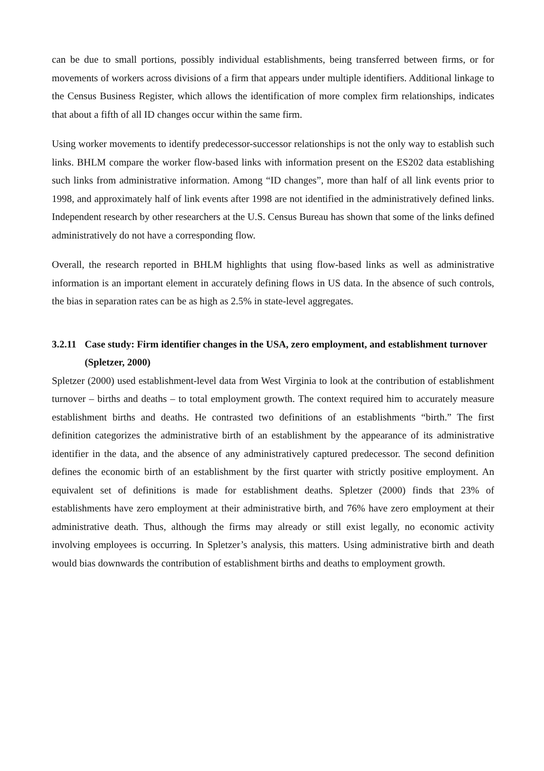can be due to small portions, possibly individual establishments, being transferred between firms, or for movements of workers across divisions of a firm that appears under multiple identifiers. Additional linkage to the Census Business Register, which allows the identification of more complex firm relationships, indicates that about a fifth of all ID changes occur within the same firm.
Using worker movements to identify predecessor-successor relationships is not the only way to establish such links. BHLM compare the worker flow-based links with information present on the ES202 data establishing such links from administrative information. Among “ID changes”, more than half of all link events prior to 1998, and approximately half of link events after 1998 are not identified in the administratively defined links. Independent research by other researchers at the U.S. Census Bureau has shown that some of the links defined administratively do not have a corresponding flow.
Overall, the research reported in BHLM highlights that using flow-based links as well as administrative information is an important element in accurately defining flows in US data. In the absence of such controls, the bias in separation rates can be as high as 2.5% in state-level aggregates.
3.2.11 Case study: Firm identifier changes in the USA, zero employment, and establishment turnover (Spletzer, 2000)
Spletzer (2000) used establishment-level data from West Virginia to look at the contribution of establishment turnover – births and deaths – to total employment growth. The context required him to accurately measure establishment births and deaths. He contrasted two definitions of an establishments “birth.” The first definition categorizes the administrative birth of an establishment by the appearance of its administrative identifier in the data, and the absence of any administratively captured predecessor. The second definition defines the economic birth of an establishment by the first quarter with strictly positive employment. An equivalent set of definitions is made for establishment deaths. Spletzer (2000) finds that 23% of establishments have zero employment at their administrative birth, and 76% have zero employment at their administrative death. Thus, although the firms may already or still exist legally, no economic activity involving employees is occurring. In Spletzer’s analysis, this matters. Using administrative birth and death would bias downwards the contribution of establishment births and deaths to employment growth.